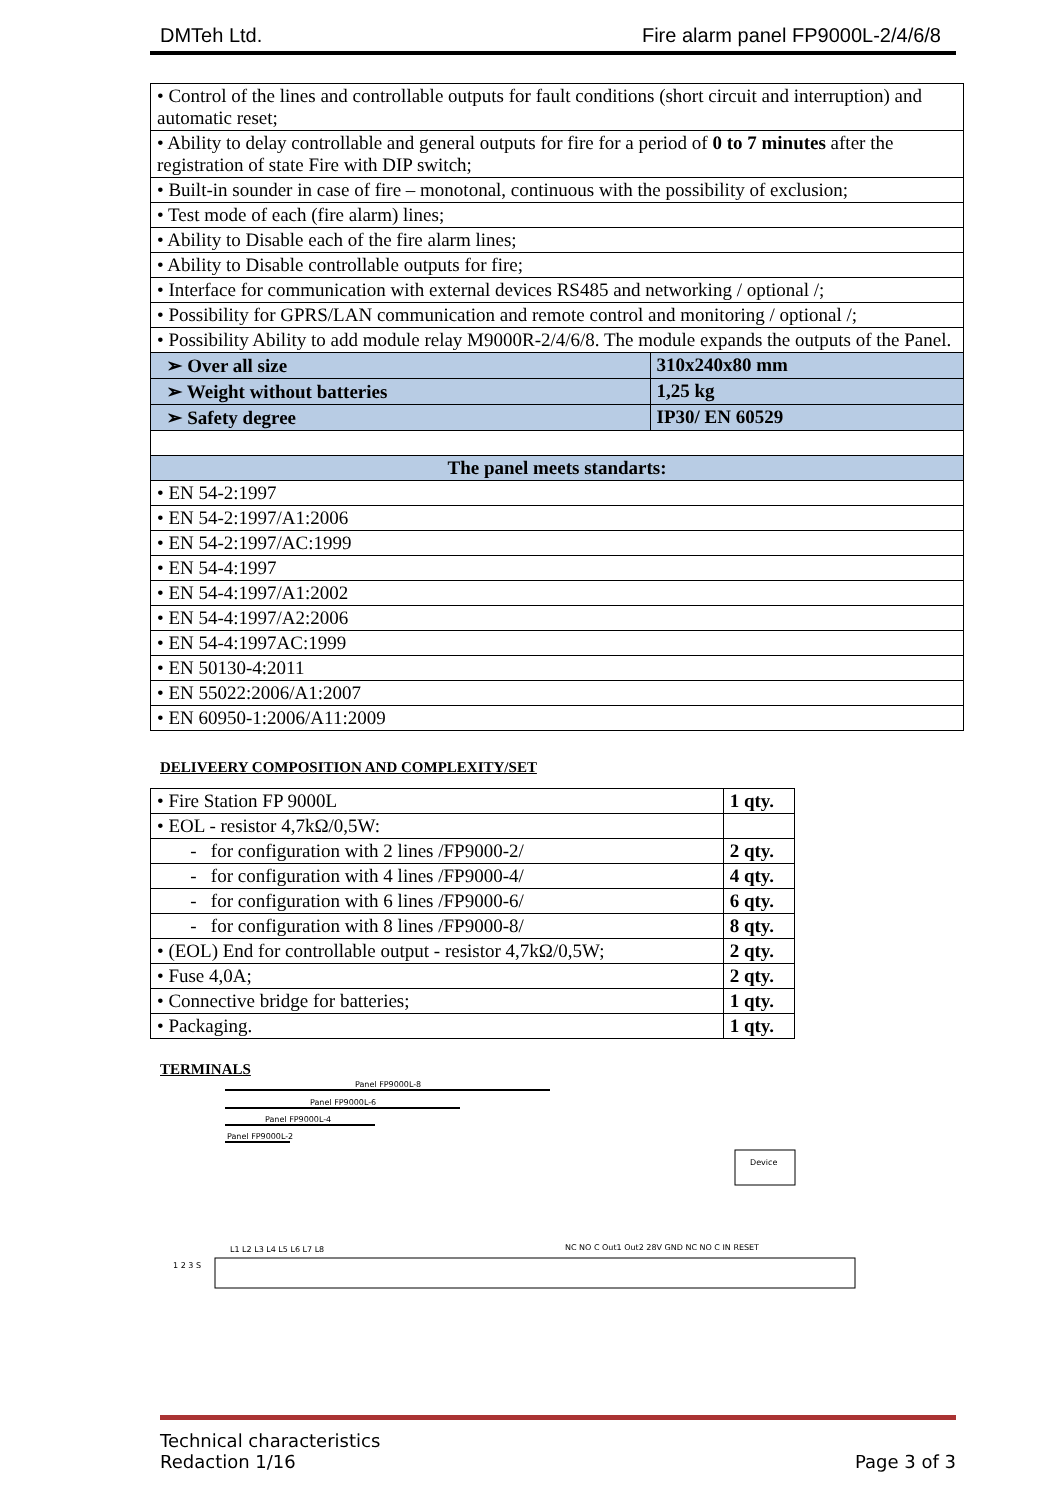DMTeh Ltd. Fire alarm panel FP9000L-2/4/6/8
| • Control of the lines and controllable outputs for fault conditions (short circuit and interruption) and automatic reset; | |
| • Ability to delay controllable and general outputs for fire for a period of 0 to 7 minutes after the registration of state Fire with DIP switch; | |
| • Built-in sounder in case of fire – monotonal, continuous with the possibility of exclusion; | |
| • Test mode of each (fire alarm) lines; | |
| • Ability to Disable each of the fire alarm lines; | |
| • Ability to Disable controllable outputs for fire; | |
| • Interface for communication with external devices RS485 and networking / optional /; | |
| • Possibility for GPRS/LAN communication and remote control and monitoring / optional /; | |
| • Possibility Ability to add module relay M9000R-2/4/6/8. The module expands the outputs of the Panel. | |
| ➢ Over all size | 310x240x80 mm |
| ➢ Weight without batteries | 1,25 kg |
| ➢ Safety degree | IP30/ EN 60529 |
| The panel meets standarts: | |
| • EN 54-2:1997 | |
| • EN 54-2:1997/A1:2006 | |
| • EN 54-2:1997/AC:1999 | |
| • EN 54-4:1997 | |
| • EN 54-4:1997/A1:2002 | |
| • EN 54-4:1997/A2:2006 | |
| • EN 54-4:1997AC:1999 | |
| • EN 50130-4:2011 | |
| • EN 55022:2006/A1:2007 | |
| • EN 60950-1:2006/A11:2009 | |
DELIVEERY COMPOSITION AND COMPLEXITY/SET
| • Fire Station FP 9000L | 1 qty. |
| • EOL - resistor 4,7kΩ/0,5W: | |
| - for configuration with 2 lines /FP9000-2/ | 2 qty. |
| - for configuration with 4 lines /FP9000-4/ | 4 qty. |
| - for configuration with 6 lines /FP9000-6/ | 6 qty. |
| - for configuration with 8 lines /FP9000-8/ | 8 qty. |
| • (EOL) End for controllable output - resistor 4,7kΩ/0,5W; | 2 qty. |
| • Fuse 4,0A; | 2 qty. |
| • Connective bridge for batteries; | 1 qty. |
| • Packaging. | 1 qty. |
TERMINALS
Panel FP9000L-8
Panel FP9000L-6
Panel FP9000L-4
Panel FP9000L-2
Device
1 2 3 S
L1 L2 L3 L4 L5 L6 L7 L8
NC NO C Out1 Out2 28V GND NC NO C IN RESET
Technical characteristics
Redaction 1/16 Page 3 of 3